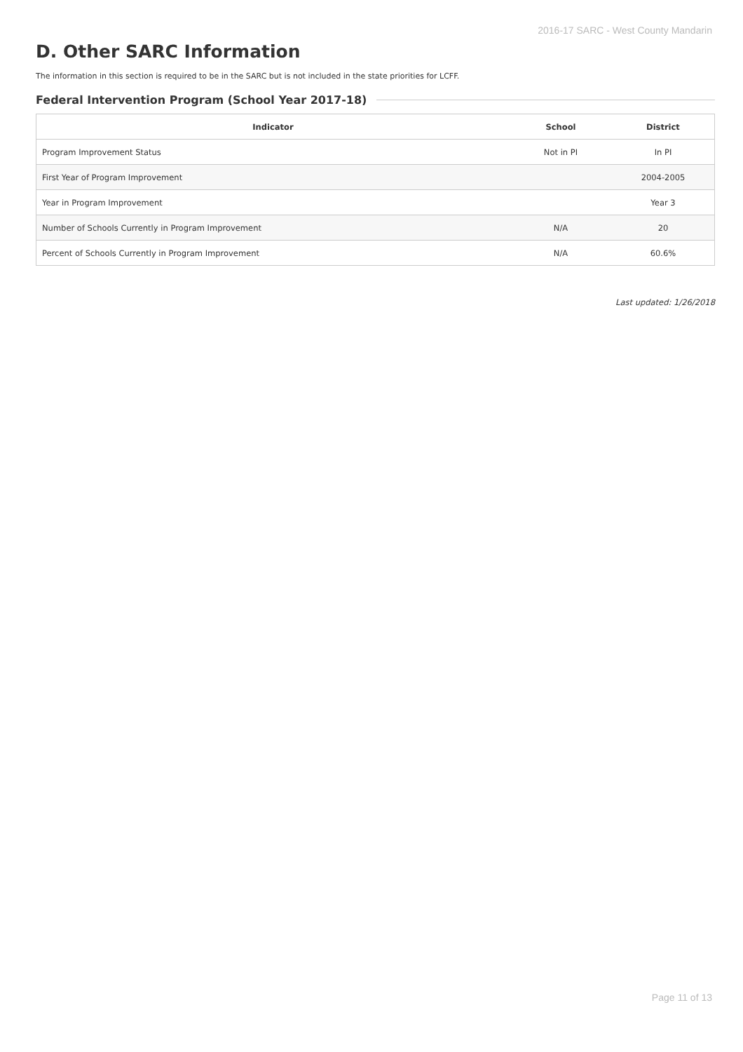2016-17 SARC - West County Mandarin
D. Other SARC Information
The information in this section is required to be in the SARC but is not included in the state priorities for LCFF.
Federal Intervention Program (School Year 2017-18)
| Indicator | School | District |
| --- | --- | --- |
| Program Improvement Status | Not in PI | In PI |
| First Year of Program Improvement | | 2004-2005 |
| Year in Program Improvement | | Year 3 |
| Number of Schools Currently in Program Improvement | N/A | 20 |
| Percent of Schools Currently in Program Improvement | N/A | 60.6% |
Last updated: 1/26/2018
Page 11 of 13